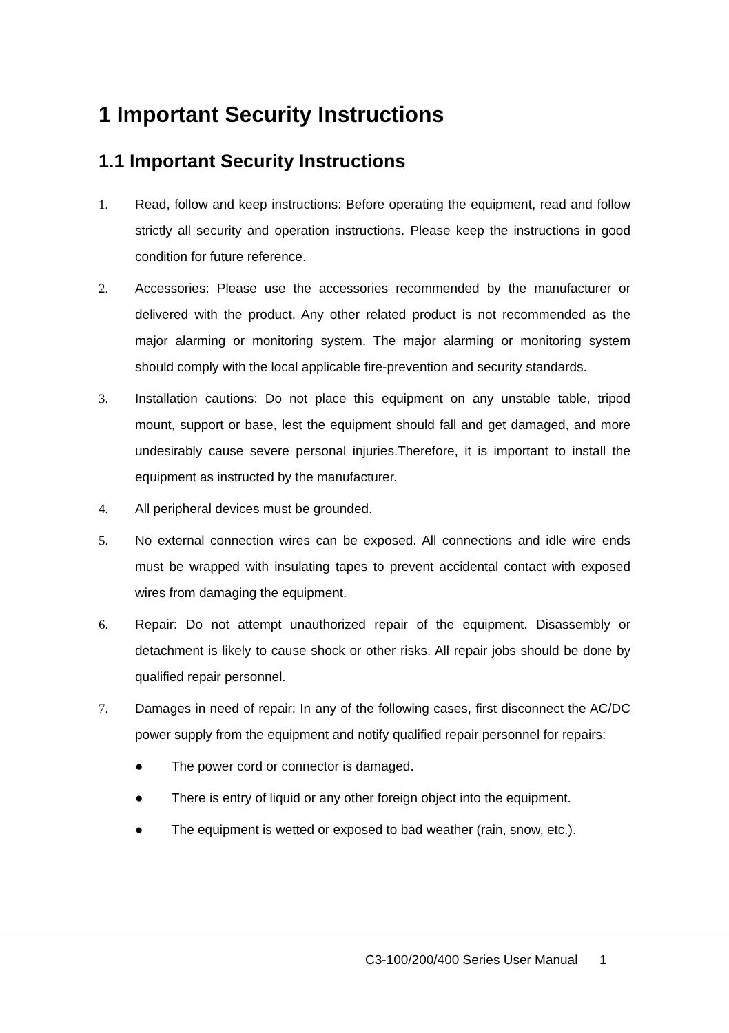1 Important Security Instructions
1.1 Important Security Instructions
1. Read, follow and keep instructions: Before operating the equipment, read and follow strictly all security and operation instructions. Please keep the instructions in good condition for future reference.
2. Accessories: Please use the accessories recommended by the manufacturer or delivered with the product. Any other related product is not recommended as the major alarming or monitoring system. The major alarming or monitoring system should comply with the local applicable fire-prevention and security standards.
3. Installation cautions: Do not place this equipment on any unstable table, tripod mount, support or base, lest the equipment should fall and get damaged, and more undesirably cause severe personal injuries.Therefore, it is important to install the equipment as instructed by the manufacturer.
4. All peripheral devices must be grounded.
5. No external connection wires can be exposed. All connections and idle wire ends must be wrapped with insulating tapes to prevent accidental contact with exposed wires from damaging the equipment.
6. Repair: Do not attempt unauthorized repair of the equipment. Disassembly or detachment is likely to cause shock or other risks. All repair jobs should be done by qualified repair personnel.
7. Damages in need of repair: In any of the following cases, first disconnect the AC/DC power supply from the equipment and notify qualified repair personnel for repairs:
● The power cord or connector is damaged.
● There is entry of liquid or any other foreign object into the equipment.
● The equipment is wetted or exposed to bad weather (rain, snow, etc.).
C3-100/200/400 Series User Manual 1